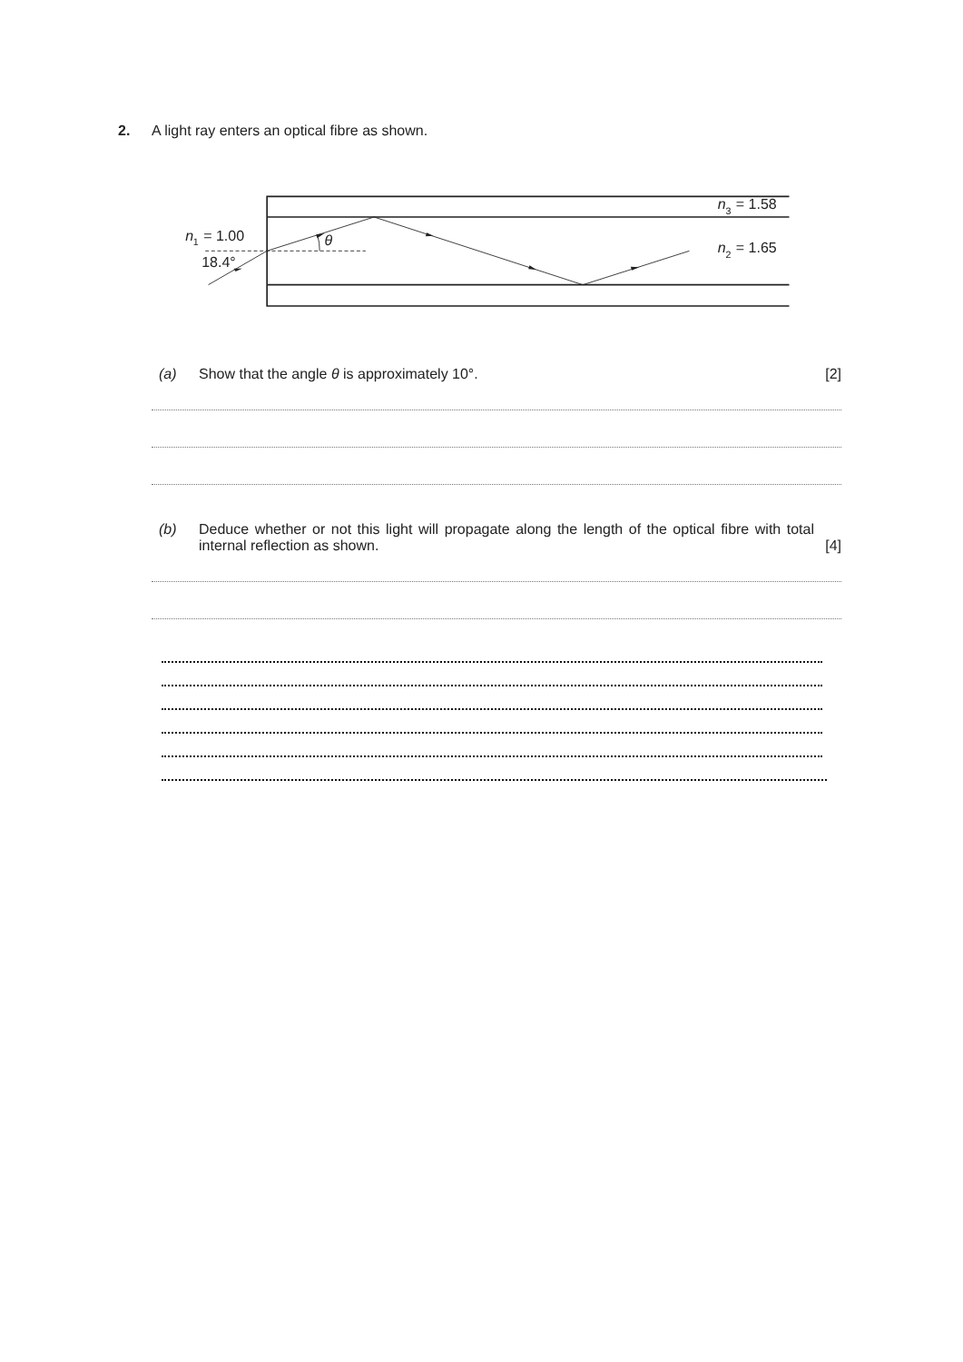2. A light ray enters an optical fibre as shown.
n
1
= 1.00
18.4°
θ
n
3
= 1.58
n
2
= 1.65
(a) Show that the angle θ is approximately 10°. [2]
(b) Deduce whether or not this light will propagate along the length of the optical fibre with total internal reflection as shown. [4]